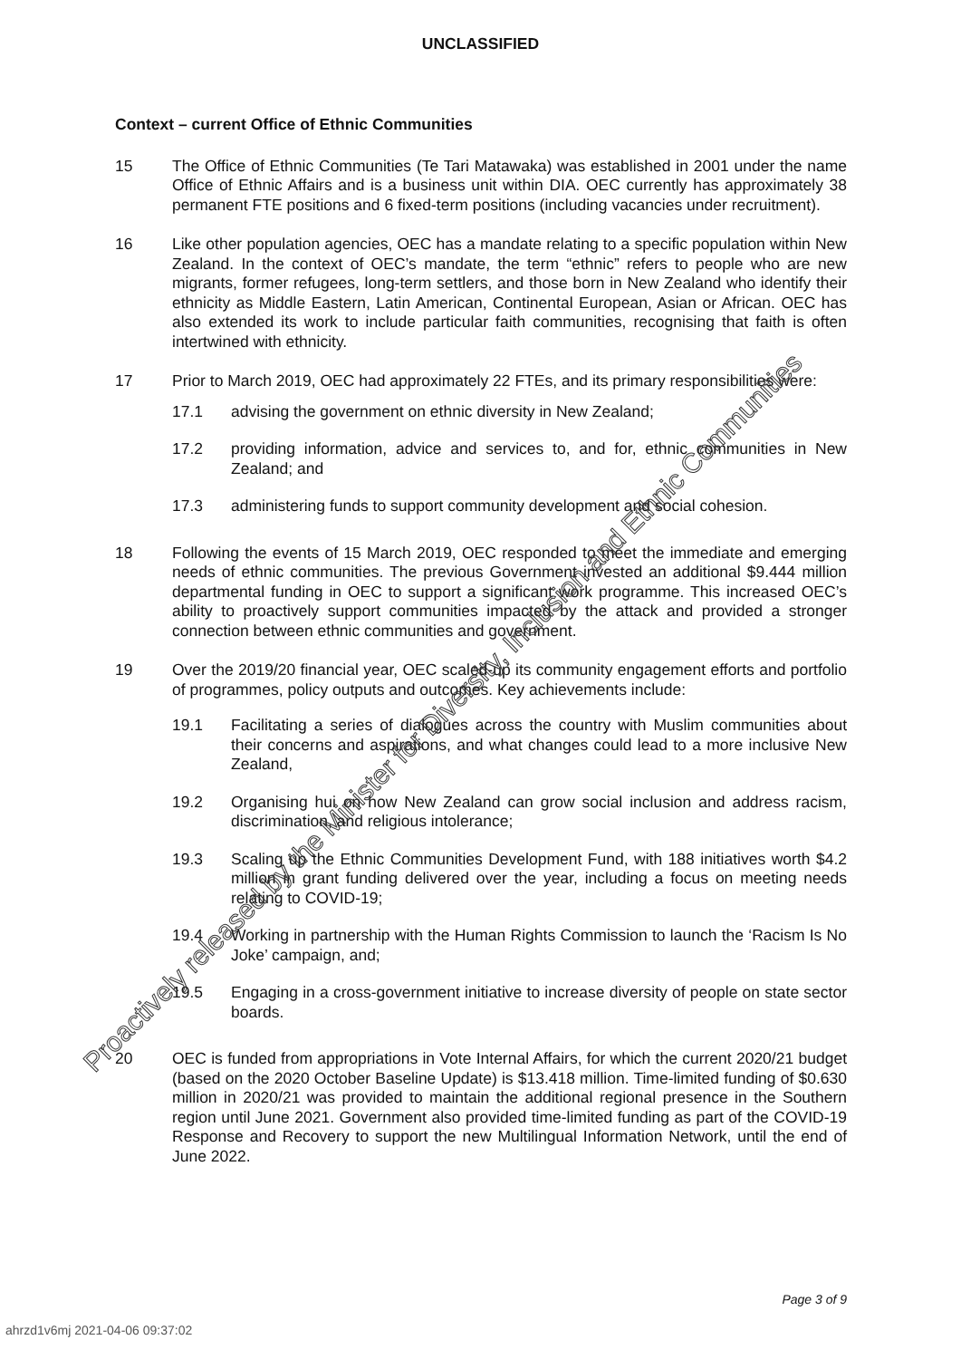UNCLASSIFIED
Context – current Office of Ethnic Communities
15 The Office of Ethnic Communities (Te Tari Matawaka) was established in 2001 under the name Office of Ethnic Affairs and is a business unit within DIA. OEC currently has approximately 38 permanent FTE positions and 6 fixed-term positions (including vacancies under recruitment).
16 Like other population agencies, OEC has a mandate relating to a specific population within New Zealand. In the context of OEC’s mandate, the term “ethnic” refers to people who are new migrants, former refugees, long-term settlers, and those born in New Zealand who identify their ethnicity as Middle Eastern, Latin American, Continental European, Asian or African. OEC has also extended its work to include particular faith communities, recognising that faith is often intertwined with ethnicity.
17 Prior to March 2019, OEC had approximately 22 FTEs, and its primary responsibilities were:
17.1 advising the government on ethnic diversity in New Zealand;
17.2 providing information, advice and services to, and for, ethnic communities in New Zealand; and
17.3 administering funds to support community development and social cohesion.
18 Following the events of 15 March 2019, OEC responded to meet the immediate and emerging needs of ethnic communities. The previous Government invested an additional $9.444 million departmental funding in OEC to support a significant work programme. This increased OEC’s ability to proactively support communities impacted by the attack and provided a stronger connection between ethnic communities and government.
19 Over the 2019/20 financial year, OEC scaled-up its community engagement efforts and portfolio of programmes, policy outputs and outcomes. Key achievements include:
19.1 Facilitating a series of dialogues across the country with Muslim communities about their concerns and aspirations, and what changes could lead to a more inclusive New Zealand,
19.2 Organising hui on how New Zealand can grow social inclusion and address racism, discrimination, and religious intolerance;
19.3 Scaling up the Ethnic Communities Development Fund, with 188 initiatives worth $4.2 million in grant funding delivered over the year, including a focus on meeting needs relating to COVID-19;
19.4 Working in partnership with the Human Rights Commission to launch the ‘Racism Is No Joke’ campaign, and;
19.5 Engaging in a cross-government initiative to increase diversity of people on state sector boards.
20 OEC is funded from appropriations in Vote Internal Affairs, for which the current 2020/21 budget (based on the 2020 October Baseline Update) is $13.418 million. Time-limited funding of $0.630 million in 2020/21 was provided to maintain the additional regional presence in the Southern region until June 2021. Government also provided time-limited funding as part of the COVID-19 Response and Recovery to support the new Multilingual Information Network, until the end of June 2022.
Page 3 of 9
ahrzd1v6mj 2021-04-06 09:37:02
Proactively released by the Minister for Diversity, Inclusion and Ethnic Communities